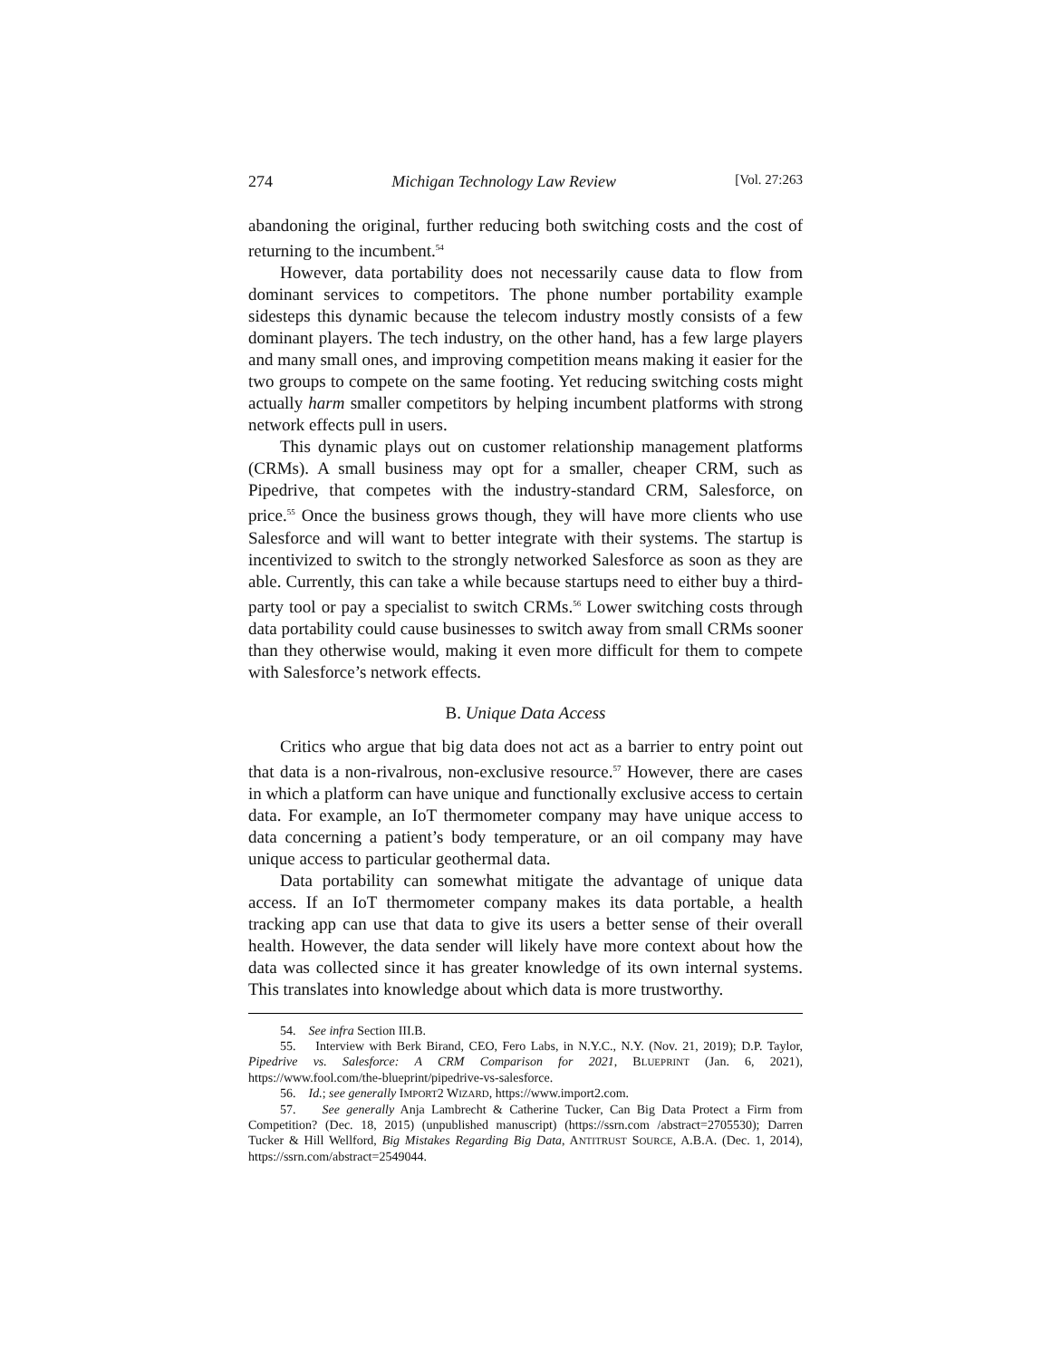274 Michigan Technology Law Review [Vol. 27:263
abandoning the original, further reducing both switching costs and the cost of returning to the incumbent.<sup>54</sup>
However, data portability does not necessarily cause data to flow from dominant services to competitors. The phone number portability example sidesteps this dynamic because the telecom industry mostly consists of a few dominant players. The tech industry, on the other hand, has a few large players and many small ones, and improving competition means making it easier for the two groups to compete on the same footing. Yet reducing switching costs might actually harm smaller competitors by helping incumbent platforms with strong network effects pull in users.
This dynamic plays out on customer relationship management platforms (CRMs). A small business may opt for a smaller, cheaper CRM, such as Pipedrive, that competes with the industry-standard CRM, Salesforce, on price.<sup>55</sup> Once the business grows though, they will have more clients who use Salesforce and will want to better integrate with their systems. The startup is incentivized to switch to the strongly networked Salesforce as soon as they are able. Currently, this can take a while because startups need to either buy a third-party tool or pay a specialist to switch CRMs.<sup>56</sup> Lower switching costs through data portability could cause businesses to switch away from small CRMs sooner than they otherwise would, making it even more difficult for them to compete with Salesforce’s network effects.
B. Unique Data Access
Critics who argue that big data does not act as a barrier to entry point out that data is a non-rivalrous, non-exclusive resource.<sup>57</sup> However, there are cases in which a platform can have unique and functionally exclusive access to certain data. For example, an IoT thermometer company may have unique access to data concerning a patient’s body temperature, or an oil company may have unique access to particular geothermal data.
Data portability can somewhat mitigate the advantage of unique data access. If an IoT thermometer company makes its data portable, a health tracking app can use that data to give its users a better sense of their overall health. However, the data sender will likely have more context about how the data was collected since it has greater knowledge of its own internal systems. This translates into knowledge about which data is more trustworthy.
54. See infra Section III.B.
55. Interview with Berk Birand, CEO, Fero Labs, in N.Y.C., N.Y. (Nov. 21, 2019); D.P. Taylor, Pipedrive vs. Salesforce: A CRM Comparison for 2021, BLUEPRINT (Jan. 6, 2021), https://www.fool.com/the-blueprint/pipedrive-vs-salesforce.
56. Id.; see generally IMPORT2 WIZARD, https://www.import2.com.
57. See generally Anja Lambrecht & Catherine Tucker, Can Big Data Protect a Firm from Competition? (Dec. 18, 2015) (unpublished manuscript) (https://ssrn.com /abstract=2705530); Darren Tucker & Hill Wellford, Big Mistakes Regarding Big Data, ANTITRUST SOURCE, A.B.A. (Dec. 1, 2014), https://ssrn.com/abstract=2549044.